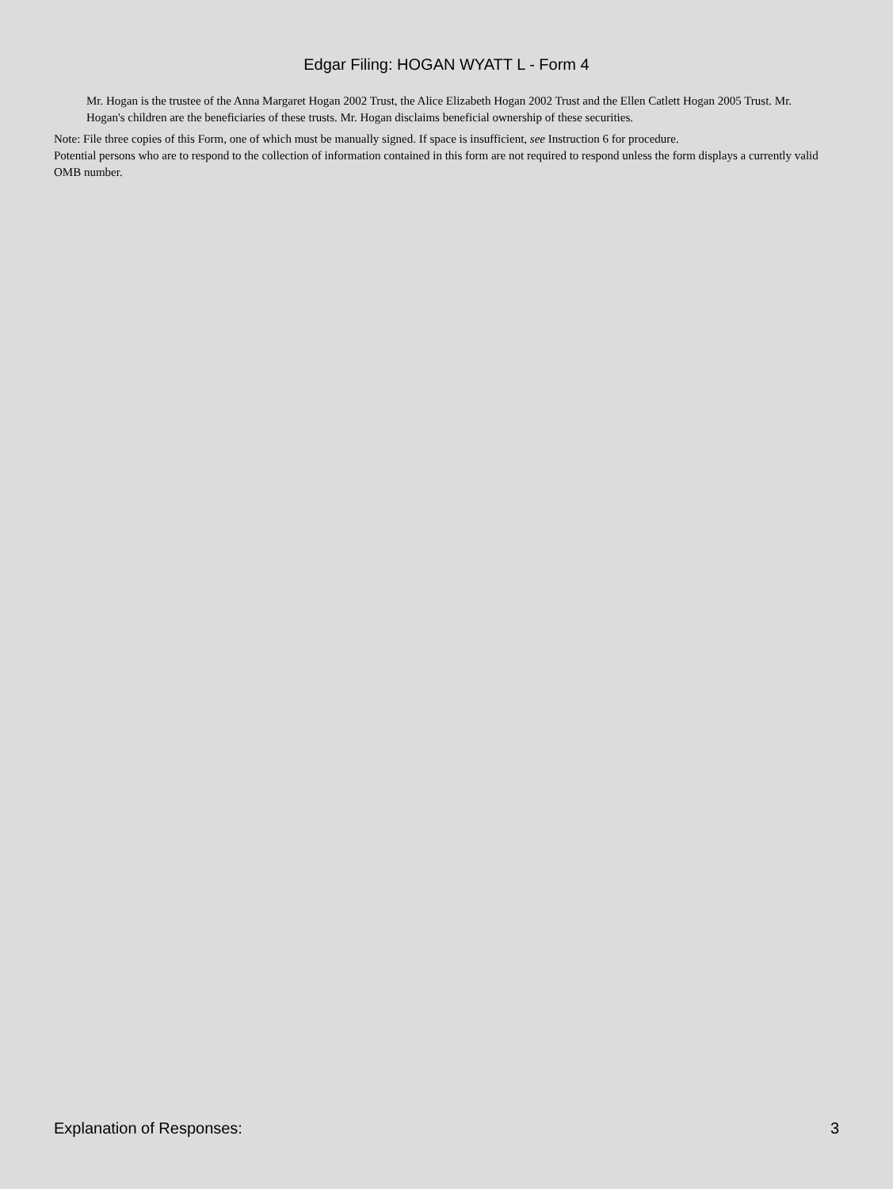Edgar Filing: HOGAN WYATT L - Form 4
Mr. Hogan is the trustee of the Anna Margaret Hogan 2002 Trust, the Alice Elizabeth Hogan 2002 Trust and the Ellen Catlett Hogan 2005 Trust. Mr. Hogan's children are the beneficiaries of these trusts. Mr. Hogan disclaims beneficial ownership of these securities.
Note: File three copies of this Form, one of which must be manually signed. If space is insufficient, see Instruction 6 for procedure.
Potential persons who are to respond to the collection of information contained in this form are not required to respond unless the form displays a currently valid OMB number.
Explanation of Responses: 3